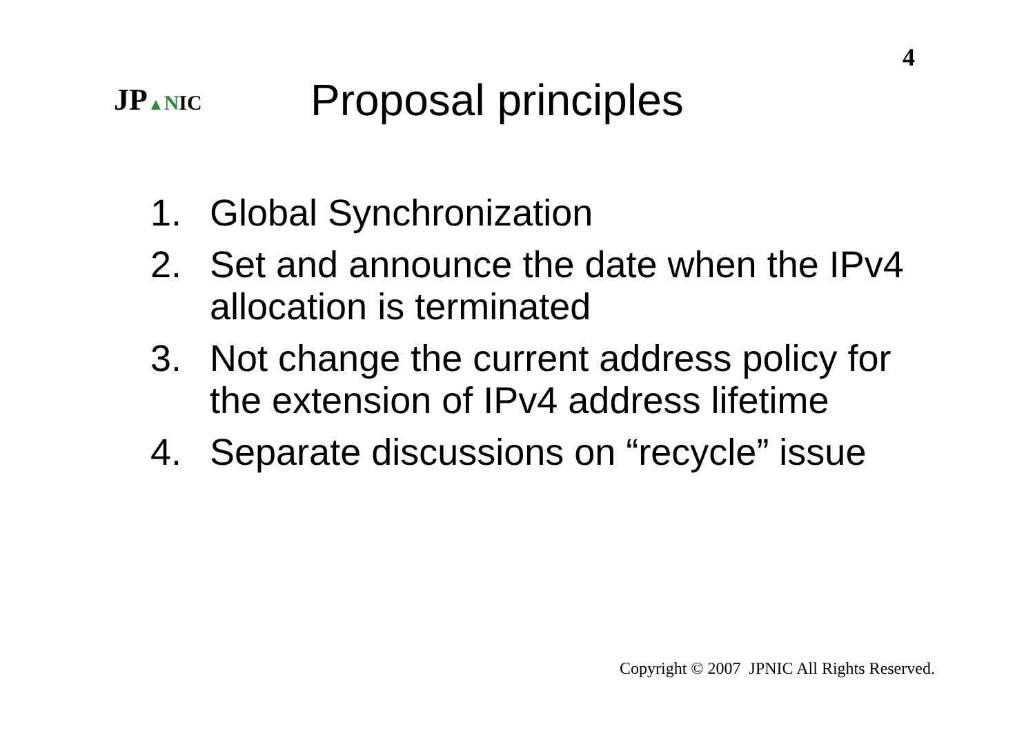4
JP▲NIC
Proposal principles
1. Global Synchronization
2. Set and announce the date when the IPv4 allocation is terminated
3. Not change the current address policy for the extension of IPv4 address lifetime
4. Separate discussions on “recycle” issue
Copyright © 2007 JPNIC All Rights Reserved.